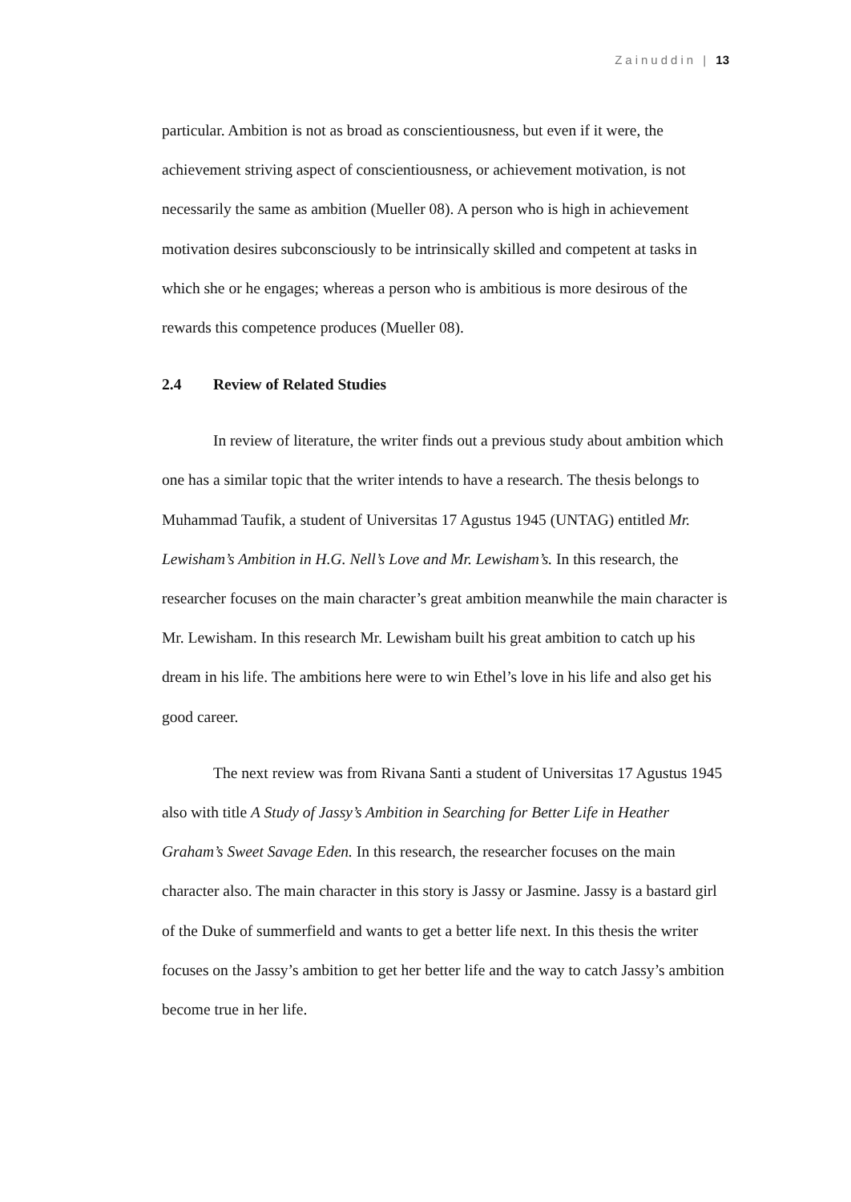Zainuddin | 13
particular. Ambition is not as broad as conscientiousness, but even if it were, the achievement striving aspect of conscientiousness, or achievement motivation, is not necessarily the same as ambition (Mueller 08). A person who is high in achievement motivation desires subconsciously to be intrinsically skilled and competent at tasks in which she or he engages; whereas a person who is ambitious is more desirous of the rewards this competence produces (Mueller 08).
2.4 Review of Related Studies
In review of literature, the writer finds out a previous study about ambition which one has a similar topic that the writer intends to have a research. The thesis belongs to Muhammad Taufik, a student of Universitas 17 Agustus 1945 (UNTAG) entitled Mr. Lewisham’s Ambition in H.G. Nell’s Love and Mr. Lewisham’s. In this research, the researcher focuses on the main character’s great ambition meanwhile the main character is Mr. Lewisham. In this research Mr. Lewisham built his great ambition to catch up his dream in his life. The ambitions here were to win Ethel’s love in his life and also get his good career.
The next review was from Rivana Santi a student of Universitas 17 Agustus 1945 also with title A Study of Jassy’s Ambition in Searching for Better Life in Heather Graham’s Sweet Savage Eden. In this research, the researcher focuses on the main character also. The main character in this story is Jassy or Jasmine. Jassy is a bastard girl of the Duke of summerfield and wants to get a better life next. In this thesis the writer focuses on the Jassy’s ambition to get her better life and the way to catch Jassy’s ambition become true in her life.